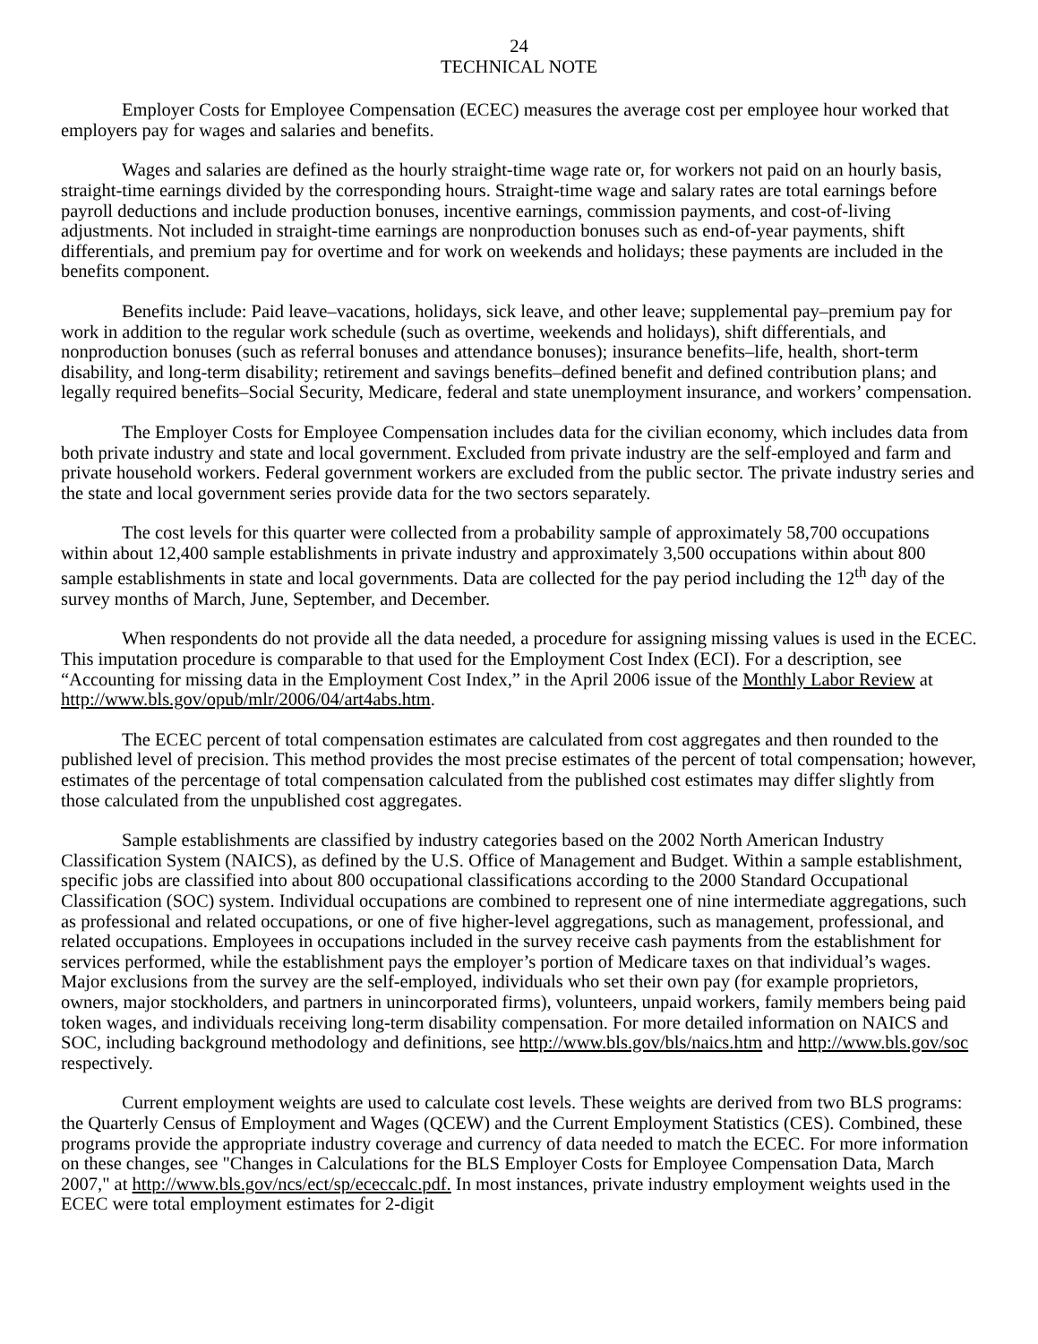24
TECHNICAL NOTE
Employer Costs for Employee Compensation (ECEC) measures the average cost per employee hour worked that employers pay for wages and salaries and benefits.
Wages and salaries are defined as the hourly straight-time wage rate or, for workers not paid on an hourly basis, straight-time earnings divided by the corresponding hours. Straight-time wage and salary rates are total earnings before payroll deductions and include production bonuses, incentive earnings, commission payments, and cost-of-living adjustments. Not included in straight-time earnings are nonproduction bonuses such as end-of-year payments, shift differentials, and premium pay for overtime and for work on weekends and holidays; these payments are included in the benefits component.
Benefits include: Paid leave–vacations, holidays, sick leave, and other leave; supplemental pay–premium pay for work in addition to the regular work schedule (such as overtime, weekends and holidays), shift differentials, and nonproduction bonuses (such as referral bonuses and attendance bonuses); insurance benefits–life, health, short-term disability, and long-term disability; retirement and savings benefits–defined benefit and defined contribution plans; and legally required benefits–Social Security, Medicare, federal and state unemployment insurance, and workers’ compensation.
The Employer Costs for Employee Compensation includes data for the civilian economy, which includes data from both private industry and state and local government. Excluded from private industry are the self-employed and farm and private household workers. Federal government workers are excluded from the public sector. The private industry series and the state and local government series provide data for the two sectors separately.
The cost levels for this quarter were collected from a probability sample of approximately 58,700 occupations within about 12,400 sample establishments in private industry and approximately 3,500 occupations within about 800 sample establishments in state and local governments. Data are collected for the pay period including the 12<sup>th</sup> day of the survey months of March, June, September, and December.
When respondents do not provide all the data needed, a procedure for assigning missing values is used in the ECEC. This imputation procedure is comparable to that used for the Employment Cost Index (ECI). For a description, see “Accounting for missing data in the Employment Cost Index,” in the April 2006 issue of the Monthly Labor Review at http://www.bls.gov/opub/mlr/2006/04/art4abs.htm.
The ECEC percent of total compensation estimates are calculated from cost aggregates and then rounded to the published level of precision. This method provides the most precise estimates of the percent of total compensation; however, estimates of the percentage of total compensation calculated from the published cost estimates may differ slightly from those calculated from the unpublished cost aggregates.
Sample establishments are classified by industry categories based on the 2002 North American Industry Classification System (NAICS), as defined by the U.S. Office of Management and Budget. Within a sample establishment, specific jobs are classified into about 800 occupational classifications according to the 2000 Standard Occupational Classification (SOC) system. Individual occupations are combined to represent one of nine intermediate aggregations, such as professional and related occupations, or one of five higher-level aggregations, such as management, professional, and related occupations. Employees in occupations included in the survey receive cash payments from the establishment for services performed, while the establishment pays the employer’s portion of Medicare taxes on that individual’s wages. Major exclusions from the survey are the self-employed, individuals who set their own pay (for example proprietors, owners, major stockholders, and partners in unincorporated firms), volunteers, unpaid workers, family members being paid token wages, and individuals receiving long-term disability compensation. For more detailed information on NAICS and SOC, including background methodology and definitions, see http://www.bls.gov/bls/naics.htm and http://www.bls.gov/soc respectively.
Current employment weights are used to calculate cost levels. These weights are derived from two BLS programs: the Quarterly Census of Employment and Wages (QCEW) and the Current Employment Statistics (CES). Combined, these programs provide the appropriate industry coverage and currency of data needed to match the ECEC. For more information on these changes, see "Changes in Calculations for the BLS Employer Costs for Employee Compensation Data, March 2007," at http://www.bls.gov/ncs/ect/sp/ececcalc.pdf. In most instances, private industry employment weights used in the ECEC were total employment estimates for 2-digit